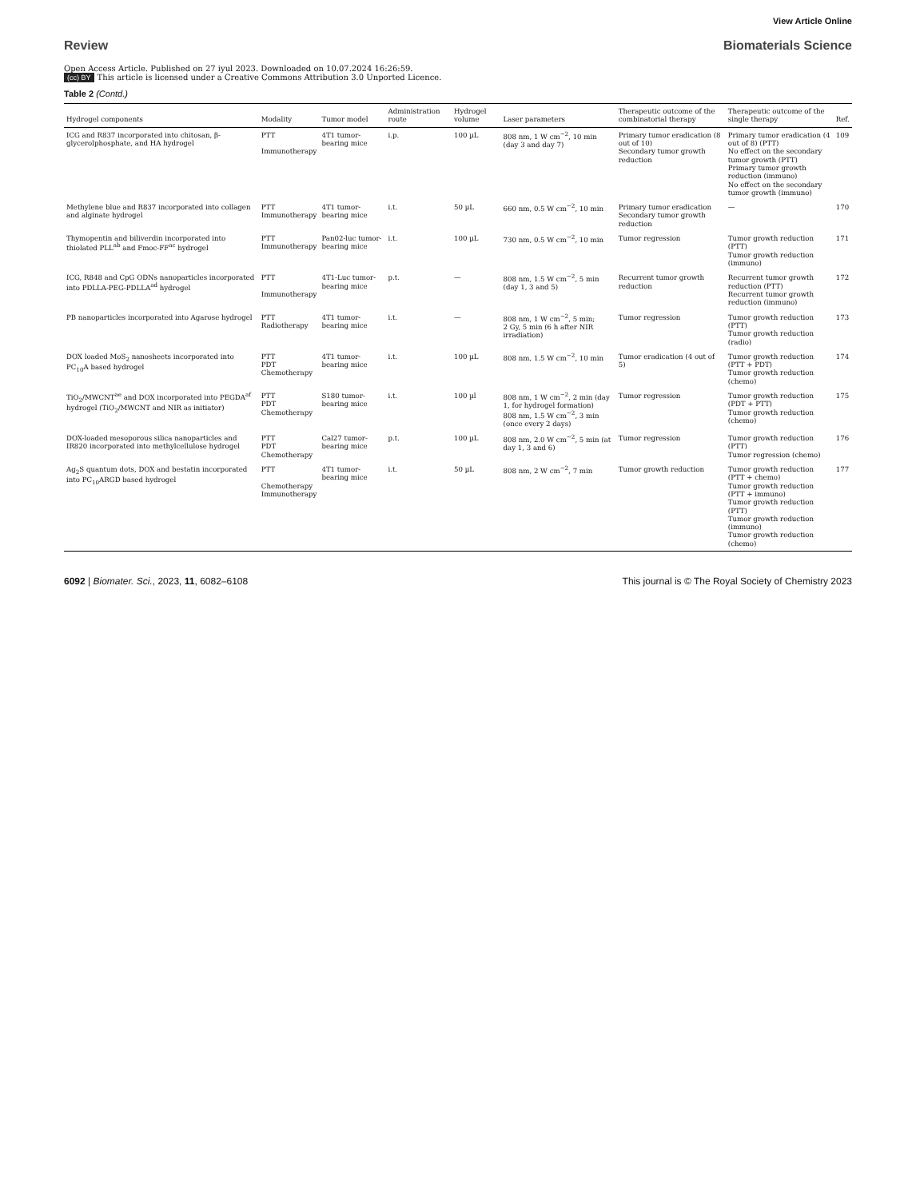View Article Online
Review Biomaterials Science
Open Access Article. Published on 27 iyul 2023. Downloaded on 10.07.2024 16:26:59.
(cc) BY This article is licensed under a Creative Commons Attribution 3.0 Unported Licence.
Table 2 (Contd.)
| Hydrogel components | Modality | Tumor model | Administration route | Hydrogel volume | Laser parameters | Therapeutic outcome of the combinatorial therapy | Therapeutic outcome of the single therapy | Ref. |
| --- | --- | --- | --- | --- | --- | --- | --- | --- |
| ICG and R837 incorporated into chitosan, β-glycerolphosphate, and HA hydrogel | PTT Immunotherapy | 4T1 tumor-bearing mice | i.p. | 100 µL | 808 nm, 1 W cm<sup>−2</sup>, 10 min (day 3 and day 7) | Primary tumor eradication (8 out of 10) Secondary tumor growth reduction | Primary tumor eradication (4 out of 8) (PTT) No effect on the secondary tumor growth (PTT) Primary tumor growth reduction (immuno) No effect on the secondary tumor growth (immuno) | 109 |
| Methylene blue and R837 incorporated into collagen and alginate hydrogel | PTT Immunotherapy | 4T1 tumor-bearing mice | i.t. | 50 µL | 660 nm, 0.5 W cm<sup>−2</sup>, 10 min | Primary tumor eradication Secondary tumor growth reduction | — | 170 |
| Thymopentin and biliverdin incorporated into thiolated PLL<sup>ab</sup> and Fmoc-FF<sup>ac</sup> hydrogel | PTT Immunotherapy | Pan02-luc tumor-bearing mice | i.t. | 100 µL | 730 nm, 0.5 W cm<sup>−2</sup>, 10 min | Tumor regression | Tumor growth reduction (PTT) Tumor growth reduction (immuno) | 171 |
| ICG, R848 and CpG ODNs nanoparticles incorporated into PDLLA-PEG-PDLLA<sup>ad</sup> hydrogel | PTT Immunotherapy | 4T1-Luc tumor-bearing mice | p.t. | — | 808 nm, 1.5 W cm<sup>−2</sup>, 5 min (day 1, 3 and 5) | Recurrent tumor growth reduction | Recurrent tumor growth reduction (PTT) Recurrent tumor growth reduction (immuno) | 172 |
| PB nanoparticles incorporated into Agarose hydrogel | PTT Radiotherapy | 4T1 tumor-bearing mice | i.t. | — | 808 nm, 1 W cm<sup>−2</sup>, 5 min; 2 Gy, 5 min (6 h after NIR irradiation) | Tumor regression | Tumor growth reduction (PTT) Tumor growth reduction (radio) | 173 |
| DOX loaded MoS<sub>2</sub> nanosheets incorporated into PC<sub>10</sub>A based hydrogel | PTT PDT Chemotherapy | 4T1 tumor-bearing mice | i.t. | 100 µL | 808 nm, 1.5 W cm<sup>−2</sup>, 10 min | Tumor eradication (4 out of 5) | Tumor growth reduction (PTT + PDT) Tumor growth reduction (chemo) | 174 |
| TiO<sub>2</sub>/MWCNT<sup>ae</sup> and DOX incorporated into PEGDA<sup>af</sup> hydrogel (TiO<sub>2</sub>/MWCNT and NIR as initiator) | PTT PDT Chemotherapy | S180 tumor-bearing mice | i.t. | 100 µl | 808 nm, 1 W cm<sup>−2</sup>, 2 min (day 1, for hydrogel formation) 808 nm, 1.5 W cm<sup>−2</sup>, 3 min (once every 2 days) | Tumor regression | Tumor growth reduction (PDT + PTT) Tumor growth reduction (chemo) | 175 |
| DOX-loaded mesoporous silica nanoparticles and IR820 incorporated into methylcellulose hydrogel | PTT PDT Chemotherapy | Cal27 tumor-bearing mice | p.t. | 100 µL | 808 nm, 2.0 W cm<sup>−2</sup>, 5 min (at day 1, 3 and 6) | Tumor regression | Tumor growth reduction (PTT) Tumor regression (chemo) | 176 |
| Ag<sub>2</sub>S quantum dots, DOX and bestatin incorporated into PC<sub>10</sub>ARGD based hydrogel | PTT Chemotherapy Immunotherapy | 4T1 tumor-bearing mice | i.t. | 50 µL | 808 nm, 2 W cm<sup>−2</sup>, 7 min | Tumor growth reduction | Tumor growth reduction (PTT + chemo) Tumor growth reduction (PTT + immuno) Tumor growth reduction (PTT) Tumor growth reduction (immuno) Tumor growth reduction (chemo) | 177 |
6092 | Biomater. Sci., 2023, 11, 6082–6108 This journal is © The Royal Society of Chemistry 2023